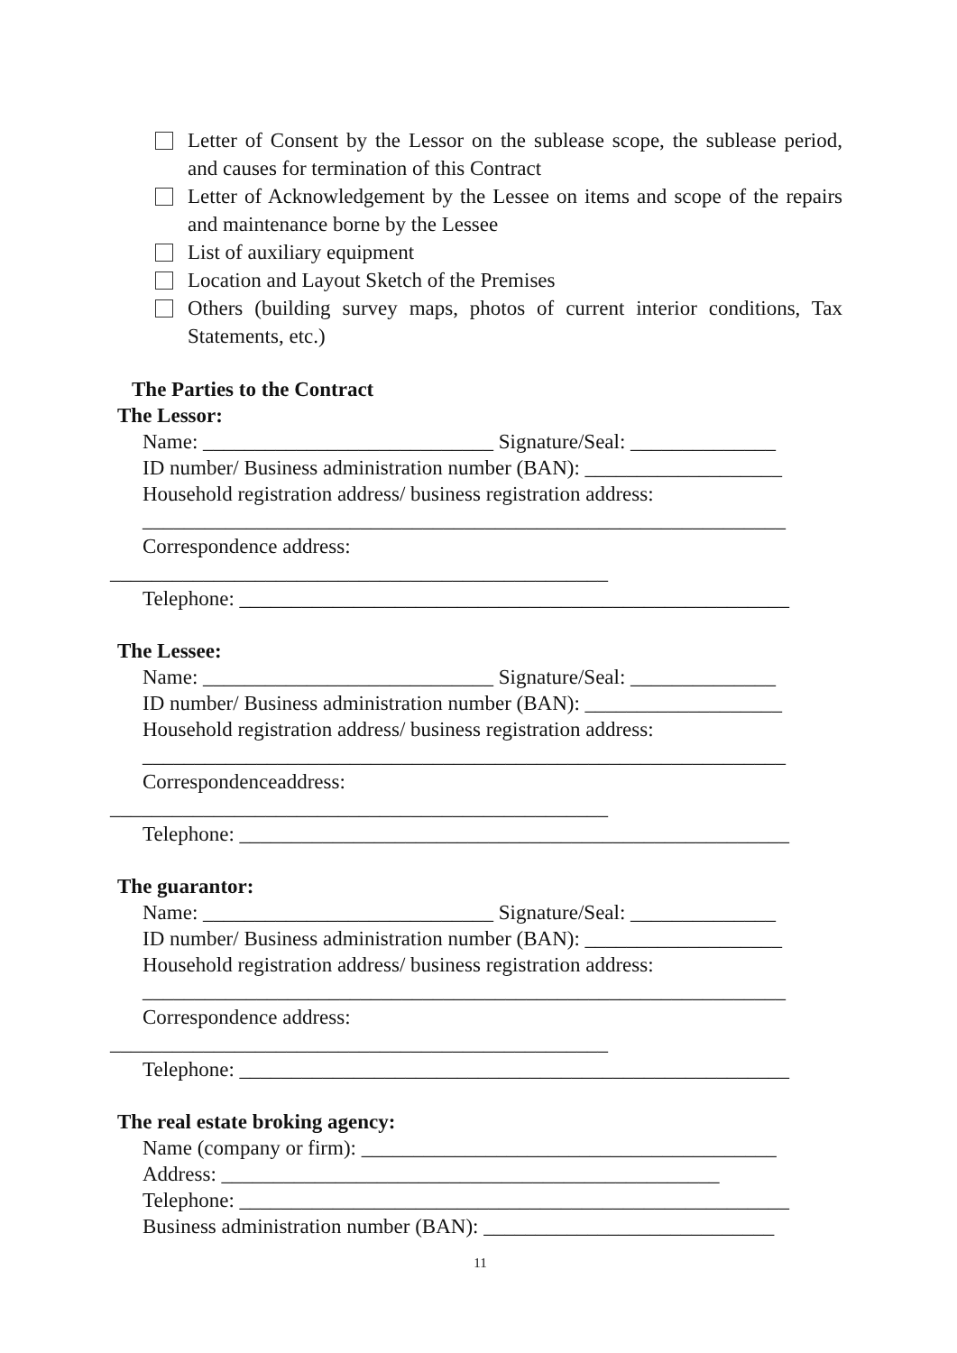Letter of Consent by the Lessor on the sublease scope, the sublease period, and causes for termination of this Contract
Letter of Acknowledgement by the Lessee on items and scope of the repairs and maintenance borne by the Lessee
List of auxiliary equipment
Location and Layout Sketch of the Premises
Others (building survey maps, photos of current interior conditions, Tax Statements, etc.)
The Parties to the Contract
The Lessor:
Name: ____________________________ Signature/Seal: ______________
ID number/ Business administration number (BAN): ___________________
Household registration address/ business registration address:
______________________________________________________________
Correspondence address:
________________________________________________
Telephone: _____________________________________________________
The Lessee:
Name: ____________________________ Signature/Seal: ______________
ID number/ Business administration number (BAN): ___________________
Household registration address/ business registration address:
______________________________________________________________
Correspondenceaddress:
________________________________________________
Telephone: _____________________________________________________
The guarantor:
Name: ____________________________ Signature/Seal: ______________
ID number/ Business administration number (BAN): ___________________
Household registration address/ business registration address:
______________________________________________________________
Correspondence address:
________________________________________________
Telephone: _____________________________________________________
The real estate broking agency:
Name (company or firm): ________________________________________
Address: ________________________________________________
Telephone: _____________________________________________________
Business administration number (BAN): ____________________________
11